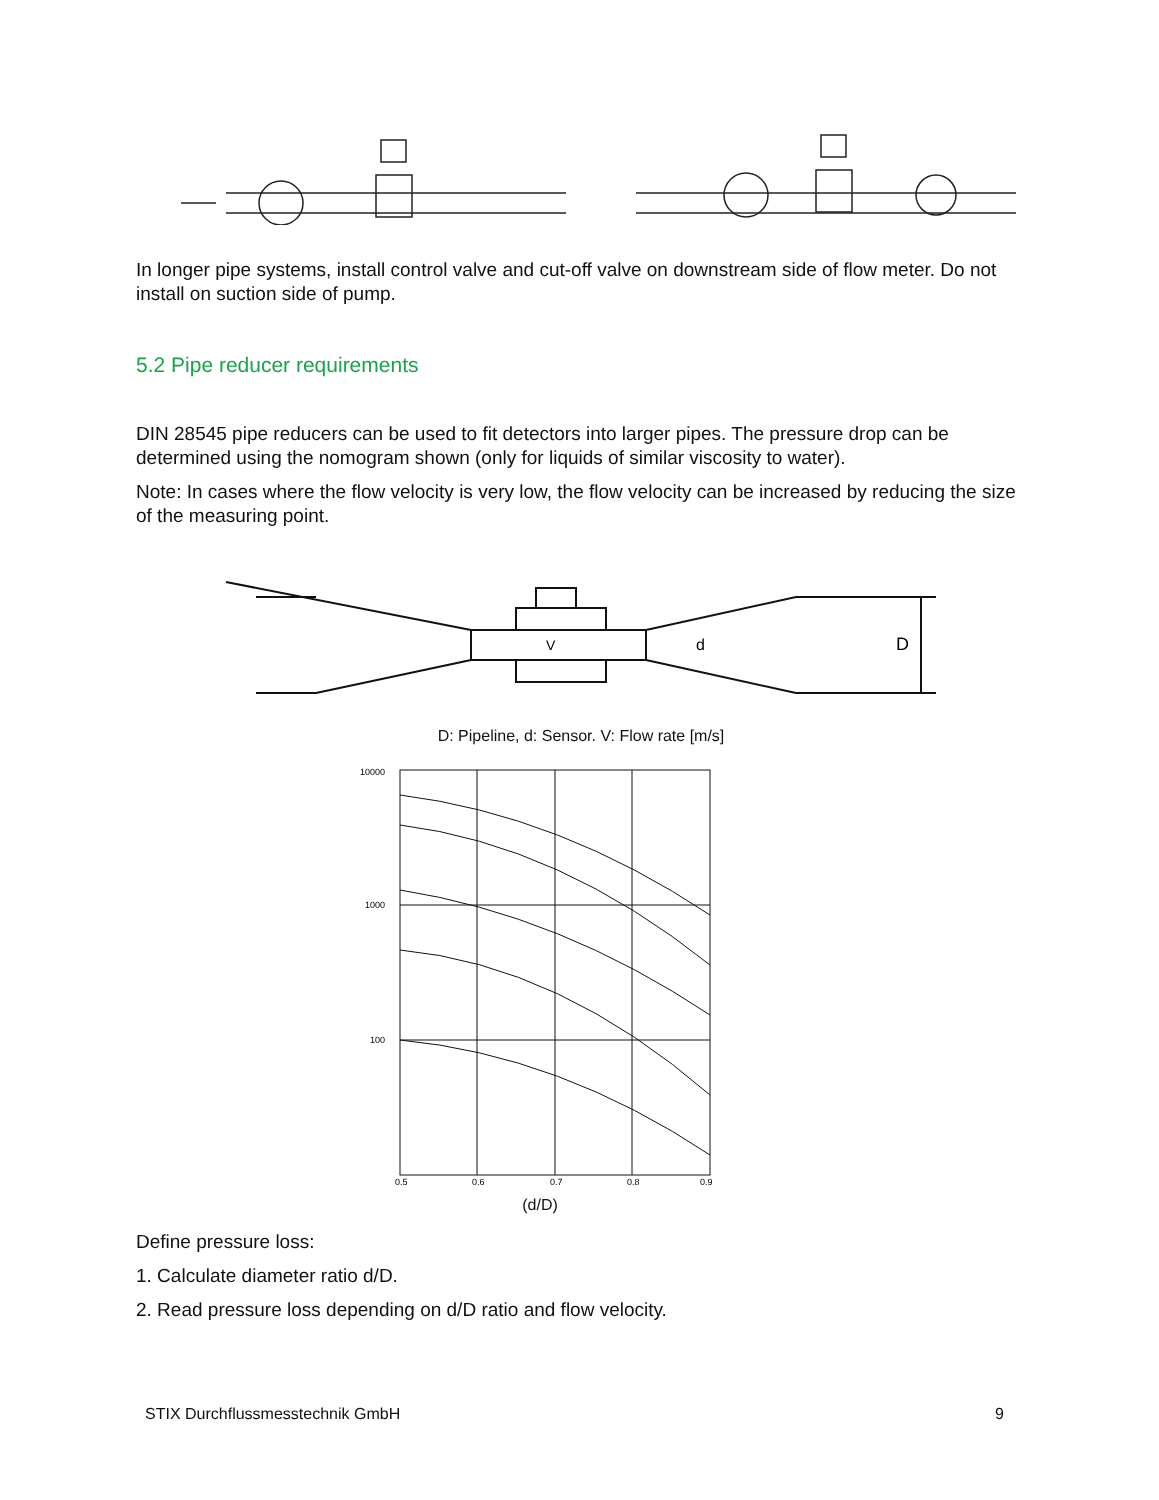In longer pipe systems, install control valve and cut-off valve on downstream side of flow meter. Do not install on suction side of pump.
5.2 Pipe reducer requirements
DIN 28545 pipe reducers can be used to fit detectors into larger pipes. The pressure drop can be determined using the nomogram shown (only for liquids of similar viscosity to water).
Note: In cases where the flow velocity is very low, the flow velocity can be increased by reducing the size of the measuring point.
V
d
D
D: Pipeline, d: Sensor. V: Flow rate [m/s]
10000
1000
100
0.5
0.6
0.7
0.8
0.9
(d/D)
Define pressure loss:
1. Calculate diameter ratio d/D.
2. Read pressure loss depending on d/D ratio and flow velocity.
STIX Durchflussmesstechnik GmbH 9